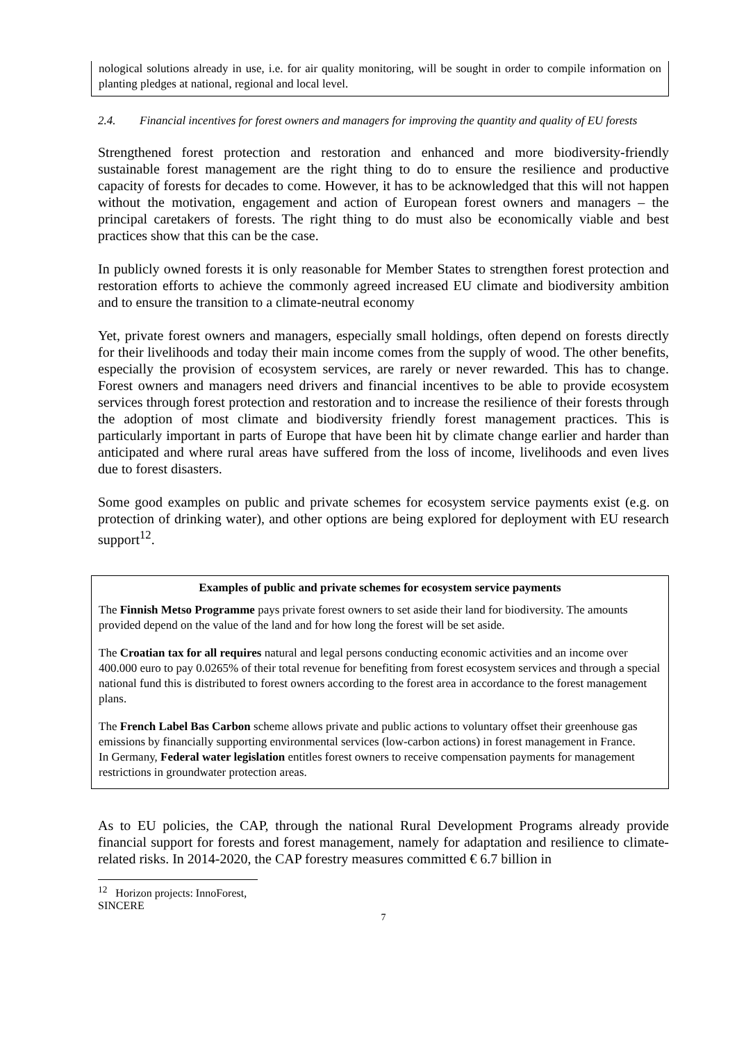nological solutions already in use, i.e. for air quality monitoring, will be sought in order to compile information on planting pledges at national, regional and local level.
2.4. Financial incentives for forest owners and managers for improving the quantity and quality of EU forests
Strengthened forest protection and restoration and enhanced and more biodiversity-friendly sustainable forest management are the right thing to do to ensure the resilience and productive capacity of forests for decades to come. However, it has to be acknowledged that this will not happen without the motivation, engagement and action of European forest owners and managers – the principal caretakers of forests. The right thing to do must also be economically viable and best practices show that this can be the case.
In publicly owned forests it is only reasonable for Member States to strengthen forest protection and restoration efforts to achieve the commonly agreed increased EU climate and biodiversity ambition and to ensure the transition to a climate-neutral economy
Yet, private forest owners and managers, especially small holdings, often depend on forests directly for their livelihoods and today their main income comes from the supply of wood. The other benefits, especially the provision of ecosystem services, are rarely or never rewarded. This has to change. Forest owners and managers need drivers and financial incentives to be able to provide ecosystem services through forest protection and restoration and to increase the resilience of their forests through the adoption of most climate and biodiversity friendly forest management practices. This is particularly important in parts of Europe that have been hit by climate change earlier and harder than anticipated and where rural areas have suffered from the loss of income, livelihoods and even lives due to forest disasters.
Some good examples on public and private schemes for ecosystem service payments exist (e.g. on protection of drinking water), and other options are being explored for deployment with EU research support<sup>12</sup>.
Examples of public and private schemes for ecosystem service payments
The Finnish Metso Programme pays private forest owners to set aside their land for biodiversity. The amounts provided depend on the value of the land and for how long the forest will be set aside.
The Croatian tax for all requires natural and legal persons conducting economic activities and an income over 400.000 euro to pay 0.0265% of their total revenue for benefiting from forest ecosystem services and through a special national fund this is distributed to forest owners according to the forest area in accordance to the forest management plans.
The French Label Bas Carbon scheme allows private and public actions to voluntary offset their greenhouse gas emissions by financially supporting environmental services (low-carbon actions) in forest management in France.
In Germany, Federal water legislation entitles forest owners to receive compensation payments for management restrictions in groundwater protection areas.
As to EU policies, the CAP, through the national Rural Development Programs already provide financial support for forests and forest management, namely for adaptation and resilience to climate-related risks. In 2014-2020, the CAP forestry measures committed € 6.7 billion in
<sup>12</sup> Horizon projects: InnoForest, SINCERE
7